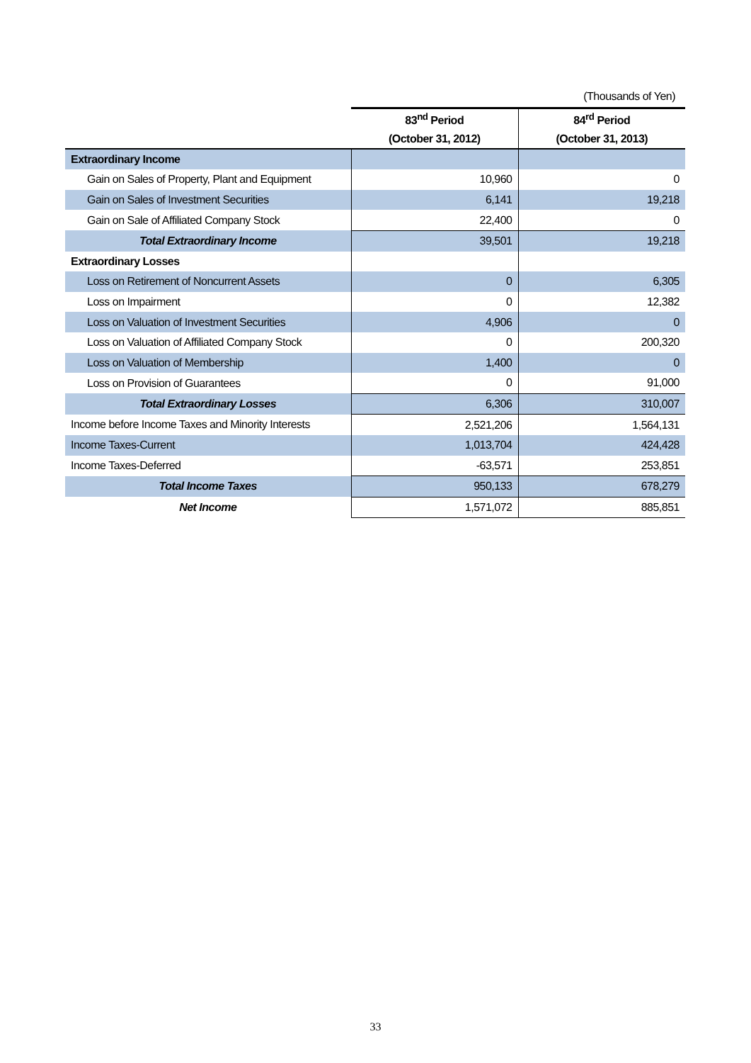(Thousands of Yen)
| | 83<sup>nd</sup> Period | 84<sup>rd</sup> Period |
| --- | --- | --- |
| | (October 31, 2012) | (October 31, 2013) |
| Extraordinary Income | | |
| Gain on Sales of Property, Plant and Equipment | 10,960 | 0 |
| Gain on Sales of Investment Securities | 6,141 | 19,218 |
| Gain on Sale of Affiliated Company Stock | 22,400 | 0 |
| Total Extraordinary Income | 39,501 | 19,218 |
| Extraordinary Losses | | |
| Loss on Retirement of Noncurrent Assets | 0 | 6,305 |
| Loss on Impairment | 0 | 12,382 |
| Loss on Valuation of Investment Securities | 4,906 | 0 |
| Loss on Valuation of Affiliated Company Stock | 0 | 200,320 |
| Loss on Valuation of Membership | 1,400 | 0 |
| Loss on Provision of Guarantees | 0 | 91,000 |
| Total Extraordinary Losses | 6,306 | 310,007 |
| Income before Income Taxes and Minority Interests | 2,521,206 | 1,564,131 |
| Income Taxes-Current | 1,013,704 | 424,428 |
| Income Taxes-Deferred | -63,571 | 253,851 |
| Total Income Taxes | 950,133 | 678,279 |
| Net Income | 1,571,072 | 885,851 |
33